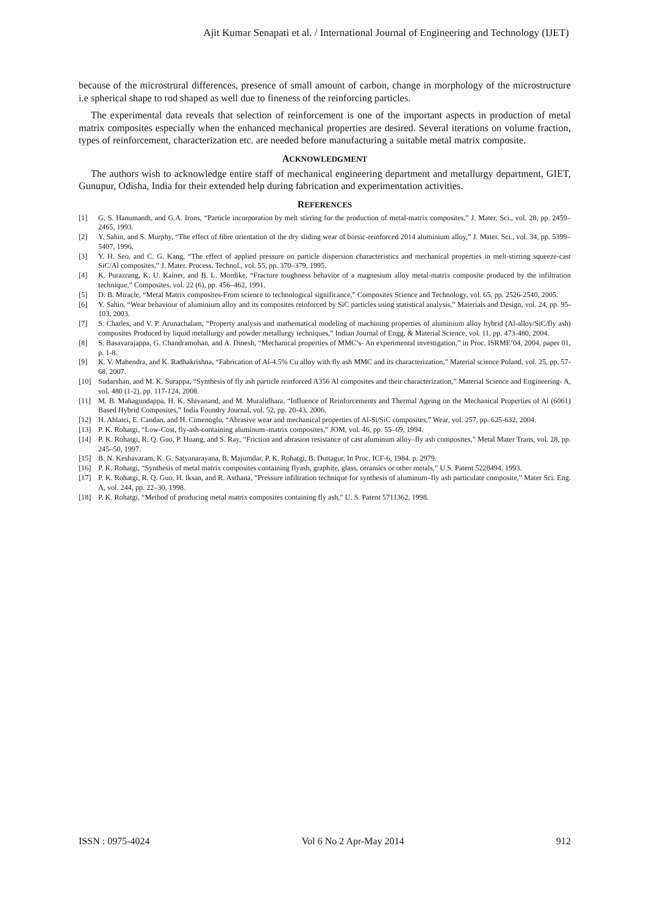Ajit Kumar Senapati et al. / International Journal of Engineering and Technology (IJET)
because of the microstrural differences, presence of small amount of carbon, change in morphology of the microstructure i.e spherical shape to rod shaped as well due to fineness of the reinforcing particles.
The experimental data reveals that selection of reinforcement is one of the important aspects in production of metal matrix composites especially when the enhanced mechanical properties are desired. Several iterations on volume fraction, types of reinforcement, characterization etc. are needed before manufacturing a suitable metal matrix composite.
ACKNOWLEDGMENT
The authors wish to acknowledge entire staff of mechanical engineering department and metallurgy department, GIET, Gunupur, Odisha, India for their extended help during fabrication and experimentation activities.
REFERENCES
[1] G. S. Hanumanth, and G.A. Irons, “Particle incorporation by melt stirring for the production of metal-matrix composites,” J. Mater. Sci., vol. 28, pp. 2459–2465, 1993.
[2] Y. Sahin, and S. Murphy, “The effect of fibre orientation of the dry sliding wear of borsic-reinforced 2014 aluminium alloy,” J. Mater. Sci., vol. 34, pp. 5399–5407, 1996.
[3] Y. H. Seo, and C. G. Kang, “The effect of applied pressure on particle dispersion characteristics and mechanical properties in melt-stirring squeeze-cast SiC/Al composites,” J. Mater. Process. Technol., vol. 55, pp. 370–379, 1995.
[4] K. Purazrang, K. U. Kainer, and B. L. Mordike, “Fracture toughness behavior of a magnesium alloy metal-matrix composite produced by the infiltration technique,” Composites, vol. 22 (6), pp. 456–462, 1991.
[5] D. B. Miracle, “Metal Matrix composites-From science to technological significance,” Composites Science and Technology, vol. 65, pp. 2526-2540, 2005.
[6] Y. Sahin, “Wear behaviour of aluminium alloy and its composites reinforced by SiC particles using statistical analysis,” Materials and Design, vol. 24, pp. 95-103, 2003.
[7] S. Charles, and V. P. Arunachalam, “Property analysis and mathematical modeling of machining properties of aluminium alloy hybrid (Al-alloy/SiC/fly ash) composites Produced by liquid metallurgy and powder metallurgy techniques,” Indian Journal of Engg. & Material Science, vol. 11, pp. 473-480, 2004.
[8] S. Basavarajappa, G. Chandramohan, and A. Dinesh, “Mechanical properties of MMC’s- An experimental investigation,” in Proc. ISRME’04, 2004, paper 01, p. 1-8.
[9] K. V. Mahendra, and K. Radhakrishna, “Fabrication of Al-4.5% Cu alloy with fly ash MMC and its characterization,” Material science Poland, vol. 25, pp. 57-68, 2007.
[10] Sudarshan, and M. K. Surappa, “Synthesis of fly ash particle reinforced A356 Al composites and their characterization,” Material Science and Engineering- A, vol. 480 (1-2), pp. 117-124, 2008.
[11] M. B. Mahagundappa, H. K. Shivanand, and M. Muralidhara, “Influence of Reinforcements and Thermal Ageing on the Mechanical Properties of Al (6061) Based Hybrid Composites,” India Foundry Journal, vol. 52, pp. 20-43, 2006.
[12] H. Ahlatci, E. Candan, and H. Cimenoglu, “Abrasive wear and mechanical properties of Al-Si/SiC composites,” Wear, vol. 257, pp. 625-632, 2004.
[13] P. K. Rohatgi, “Low-Cost, fly-ash-containing aluminum–matrix composites,” JOM, vol. 46, pp. 55–69, 1994.
[14] P. K. Rohatgi, R. Q. Guo, P. Huang, and S. Ray, “Friction and abrasion resistance of cast aluminum alloy–fly ash composites,” Metal Mater Trans, vol. 28, pp. 245–50, 1997.
[15] B. N. Keshavaram, K. G. Satyanarayana, B. Majumdar, P. K. Rohatgi, B. Duttagur, In Proc. ICF-6, 1984. p. 2979.
[16] P. K. Rohatgi, “Synthesis of metal matrix composites containing flyash, graphite, glass, ceramics or other metals,” U.S. Patent 5228494, 1993.
[17] P. K. Rohatgi, R. Q. Guo, H. Iksan, and R. Asthana, “Pressure infiltration technique for synthesis of aluminum–fly ash particulate composite,” Mater Sci. Eng. A, vol. 244, pp. 22–30, 1998.
[18] P. K. Rohatgi, “Method of producing metal matrix composites containing fly ash,” U. S. Patent 5711362, 1998.
ISSN : 0975-4024 Vol 6 No 2 Apr-May 2014 912